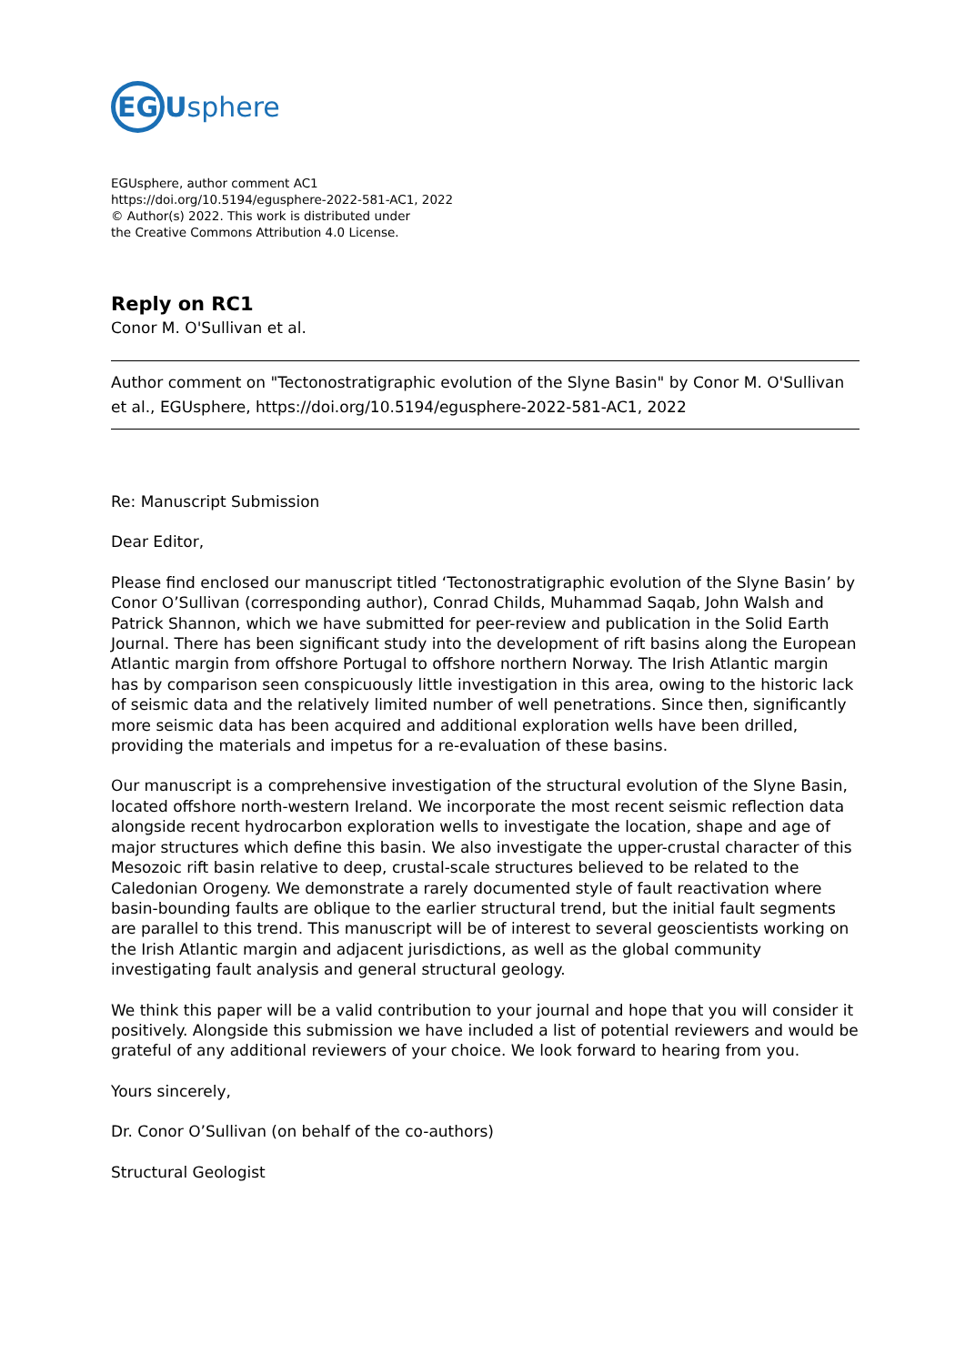EGUsphere
EGUsphere, author comment AC1
https://doi.org/10.5194/egusphere-2022-581-AC1, 2022
© Author(s) 2022. This work is distributed under
the Creative Commons Attribution 4.0 License.
Reply on RC1
Conor M. O'Sullivan et al.
Author comment on "Tectonostratigraphic evolution of the Slyne Basin" by Conor M. O'Sullivan et al., EGUsphere, https://doi.org/10.5194/egusphere-2022-581-AC1, 2022
Re: Manuscript Submission
Dear Editor,
Please find enclosed our manuscript titled ‘Tectonostratigraphic evolution of the Slyne Basin’ by Conor O’Sullivan (corresponding author), Conrad Childs, Muhammad Saqab, John Walsh and Patrick Shannon, which we have submitted for peer-review and publication in the Solid Earth Journal. There has been significant study into the development of rift basins along the European Atlantic margin from offshore Portugal to offshore northern Norway. The Irish Atlantic margin has by comparison seen conspicuously little investigation in this area, owing to the historic lack of seismic data and the relatively limited number of well penetrations. Since then, significantly more seismic data has been acquired and additional exploration wells have been drilled, providing the materials and impetus for a re-evaluation of these basins.
Our manuscript is a comprehensive investigation of the structural evolution of the Slyne Basin, located offshore north-western Ireland. We incorporate the most recent seismic reflection data alongside recent hydrocarbon exploration wells to investigate the location, shape and age of major structures which define this basin. We also investigate the upper-crustal character of this Mesozoic rift basin relative to deep, crustal-scale structures believed to be related to the Caledonian Orogeny. We demonstrate a rarely documented style of fault reactivation where basin-bounding faults are oblique to the earlier structural trend, but the initial fault segments are parallel to this trend. This manuscript will be of interest to several geoscientists working on the Irish Atlantic margin and adjacent jurisdictions, as well as the global community investigating fault analysis and general structural geology.
We think this paper will be a valid contribution to your journal and hope that you will consider it positively. Alongside this submission we have included a list of potential reviewers and would be grateful of any additional reviewers of your choice. We look forward to hearing from you.
Yours sincerely,
Dr. Conor O’Sullivan (on behalf of the co-authors)
Structural Geologist